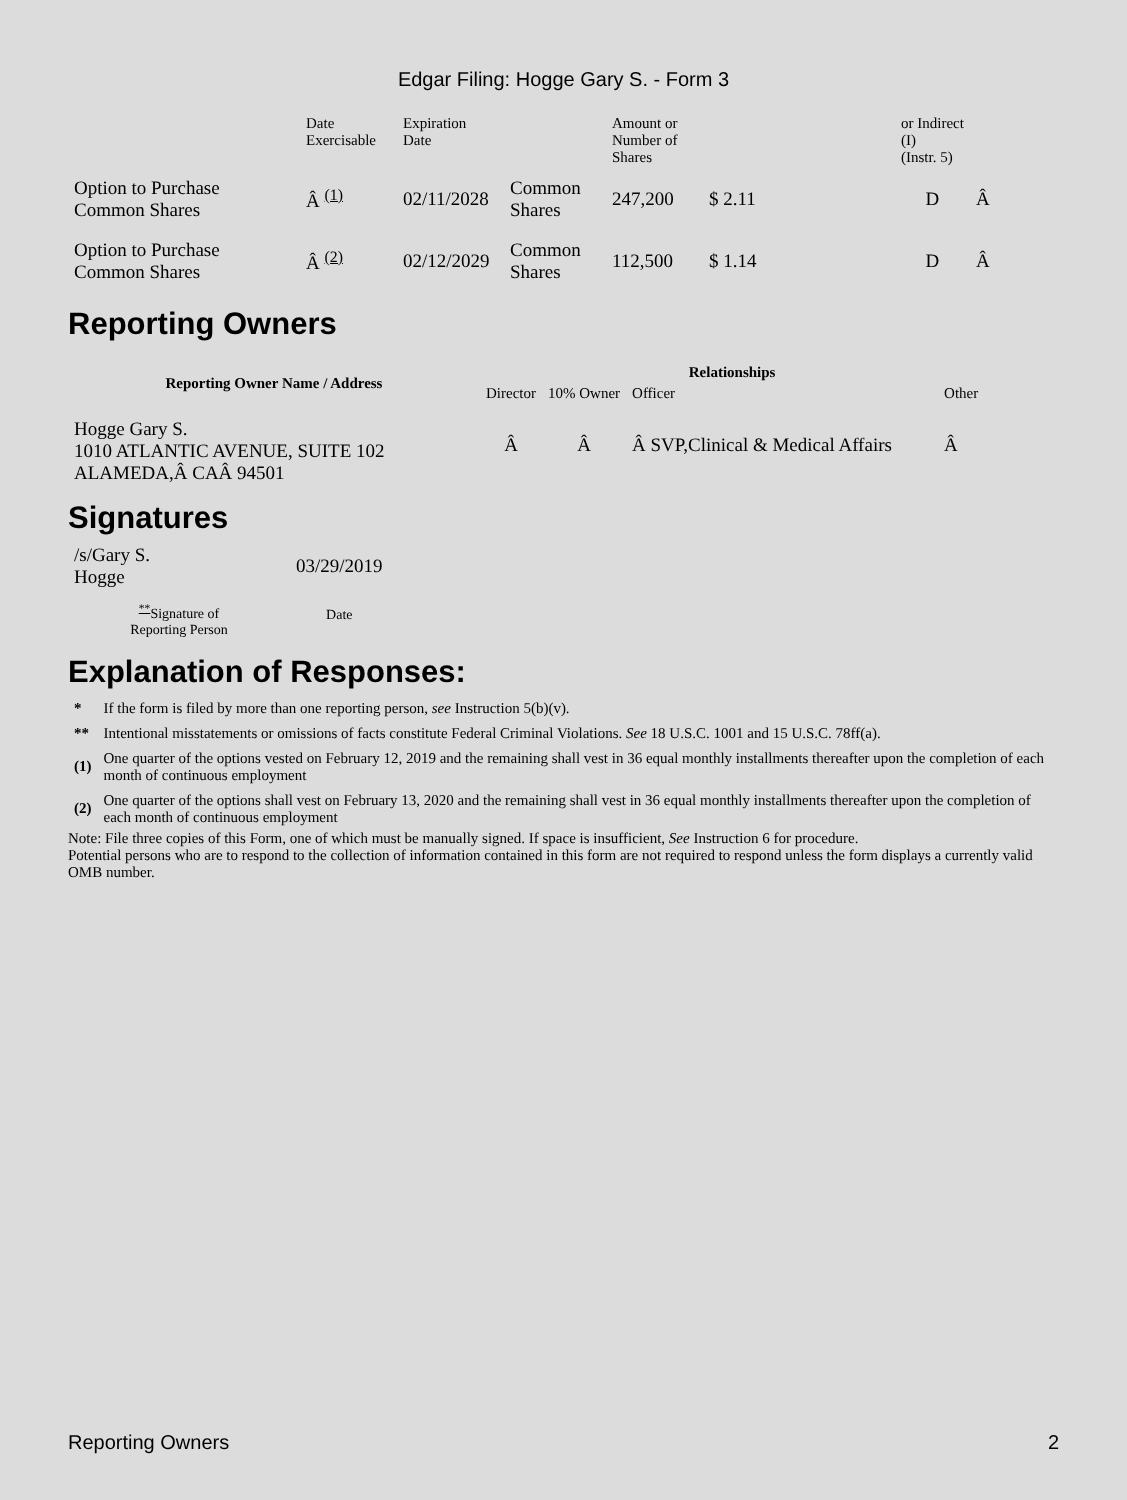Edgar Filing: Hogge Gary S. - Form 3
| | Date Exercisable | Expiration Date | | Amount or Number of Shares | | or Indirect (I) (Instr. 5) | |
| Option to Purchase Common Shares | Â <sup>(1)</sup> | 02/11/2028 | Common Shares | 247,200 | $ 2.11 | D | Â |
| Option to Purchase Common Shares | Â <sup>(2)</sup> | 02/12/2029 | Common Shares | 112,500 | $ 1.14 | D | Â |
Reporting Owners
| Reporting Owner Name / Address | Relationships | | | |
| --- | --- | --- | --- | --- |
| | Director | 10% Owner | Officer | Other |
| Hogge Gary S. 1010 ATLANTIC AVENUE, SUITE 102 ALAMEDA,Â CAÂ 94501 | Â | Â | Â SVP,Clinical & Medical Affairs | Â |
Signatures
| /s/Gary S. Hogge | 03/29/2019 |
| <sup>**</sup> Signature of Reporting Person | Date |
Explanation of Responses:
| * | If the form is filed by more than one reporting person, see Instruction 5(b)(v). |
| ** | Intentional misstatements or omissions of facts constitute Federal Criminal Violations. See 18 U.S.C. 1001 and 15 U.S.C. 78ff(a). |
| (1) | One quarter of the options vested on February 12, 2019 and the remaining shall vest in 36 equal monthly installments thereafter upon the completion of each month of continuous employment |
| (2) | One quarter of the options shall vest on February 13, 2020 and the remaining shall vest in 36 equal monthly installments thereafter upon the completion of each month of continuous employment |
Note: File three copies of this Form, one of which must be manually signed. If space is insufficient, See Instruction 6 for procedure.
Potential persons who are to respond to the collection of information contained in this form are not required to respond unless the form displays a currently valid OMB number.
Reporting Owners 2